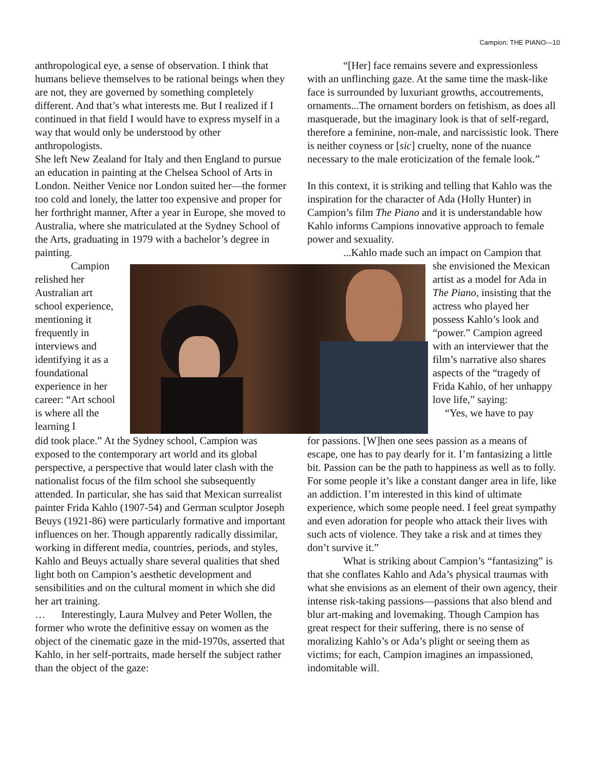Campion: THE PIANO—10
anthropological eye, a sense of observation. I think that humans believe themselves to be rational beings when they are not, they are governed by something completely different. And that’s what interests me. But I realized if I continued in that field I would have to express myself in a way that would only be understood by other anthropologists.
She left New Zealand for Italy and then England to pursue an education in painting at the Chelsea School of Arts in London. Neither Venice nor London suited her—the former too cold and lonely, the latter too expensive and proper for her forthright manner, After a year in Europe, she moved to Australia, where she matriculated at the Sydney School of the Arts, graduating in 1979 with a bachelor’s degree in painting.
“[Her] face remains severe and expressionless with an unflinching gaze. At the same time the mask-like face is surrounded by luxuriant growths, accoutrements, ornaments...The ornament borders on fetishism, as does all masquerade, but the imaginary look is that of self-regard, therefore a feminine, non-male, and narcissistic look. There is neither coyness or [sic] cruelty, none of the nuance necessary to the male eroticization of the female look.”
In this context, it is striking and telling that Kahlo was the inspiration for the character of Ada (Holly Hunter) in Campion’s film The Piano and it is understandable how Kahlo informs Campions innovative approach to female power and sexuality.
...Kahlo made such an impact on Campion that
Campion relished her Australian art school experience, mentioning it frequently in interviews and identifying it as a foundational experience in her career: “Art school is where all the learning I
she envisioned the Mexican artist as a model for Ada in The Piano, insisting that the actress who played her possess Kahlo’s look and “power.” Campion agreed with an interviewer that the film’s narrative also shares aspects of the “tragedy of Frida Kahlo, of her unhappy love life,” saying:
“Yes, we have to pay
did took place.” At the Sydney school, Campion was exposed to the contemporary art world and its global perspective, a perspective that would later clash with the nationalist focus of the film school she subsequently attended. In particular, she has said that Mexican surrealist painter Frida Kahlo (1907-54) and German sculptor Joseph Beuys (1921-86) were particularly formative and important influences on her. Though apparently radically dissimilar, working in different media, countries, periods, and styles, Kahlo and Beuys actually share several qualities that shed light both on Campion’s aesthetic development and sensibilities and on the cultural moment in which she did her art training.
… Interestingly, Laura Mulvey and Peter Wollen, the former who wrote the definitive essay on women as the object of the cinematic gaze in the mid-1970s, asserted that Kahlo, in her self-portraits, made herself the subject rather than the object of the gaze:
for passions. [W]hen one sees passion as a means of escape, one has to pay dearly for it. I’m fantasizing a little bit. Passion can be the path to happiness as well as to folly. For some people it’s like a constant danger area in life, like an addiction. I’m interested in this kind of ultimate experience, which some people need. I feel great sympathy and even adoration for people who attack their lives with such acts of violence. They take a risk and at times they don’t survive it.”
What is striking about Campion’s “fantasizing” is that she conflates Kahlo and Ada’s physical traumas with what she envisions as an element of their own agency, their intense risk-taking passions—passions that also blend and blur art-making and lovemaking. Though Campion has great respect for their suffering, there is no sense of moralizing Kahlo’s or Ada’s plight or seeing them as victims; for each, Campion imagines an impassioned, indomitable will.